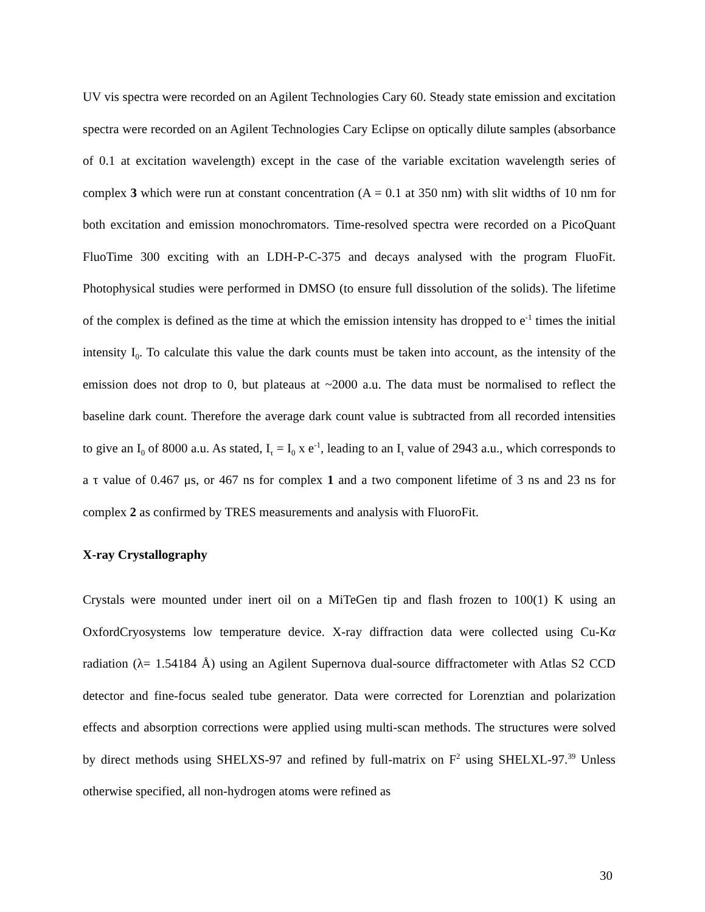UV vis spectra were recorded on an Agilent Technologies Cary 60. Steady state emission and excitation spectra were recorded on an Agilent Technologies Cary Eclipse on optically dilute samples (absorbance of 0.1 at excitation wavelength) except in the case of the variable excitation wavelength series of complex 3 which were run at constant concentration (A = 0.1 at 350 nm) with slit widths of 10 nm for both excitation and emission monochromators. Time-resolved spectra were recorded on a PicoQuant FluoTime 300 exciting with an LDH-P-C-375 and decays analysed with the program FluoFit. Photophysical studies were performed in DMSO (to ensure full dissolution of the solids). The lifetime of the complex is defined as the time at which the emission intensity has dropped to e<sup>-1</sup> times the initial intensity I<sub>0</sub>. To calculate this value the dark counts must be taken into account, as the intensity of the emission does not drop to 0, but plateaus at ~2000 a.u. The data must be normalised to reflect the baseline dark count. Therefore the average dark count value is subtracted from all recorded intensities to give an I<sub>0</sub> of 8000 a.u. As stated, I<sub>τ</sub> = I<sub>0</sub> x e<sup>-1</sup>, leading to an I<sub>τ</sub> value of 2943 a.u., which corresponds to a τ value of 0.467 μs, or 467 ns for complex 1 and a two component lifetime of 3 ns and 23 ns for complex 2 as confirmed by TRES measurements and analysis with FluoroFit.
X-ray Crystallography
Crystals were mounted under inert oil on a MiTeGen tip and flash frozen to 100(1) K using an OxfordCryosystems low temperature device. X-ray diffraction data were collected using Cu-Kα radiation (λ= 1.54184 Å) using an Agilent Supernova dual-source diffractometer with Atlas S2 CCD detector and fine-focus sealed tube generator. Data were corrected for Lorenztian and polarization effects and absorption corrections were applied using multi-scan methods. The structures were solved by direct methods using SHELXS-97 and refined by full-matrix on F<sup>2</sup> using SHELXL-97.<sup>39</sup> Unless otherwise specified, all non-hydrogen atoms were refined as
30